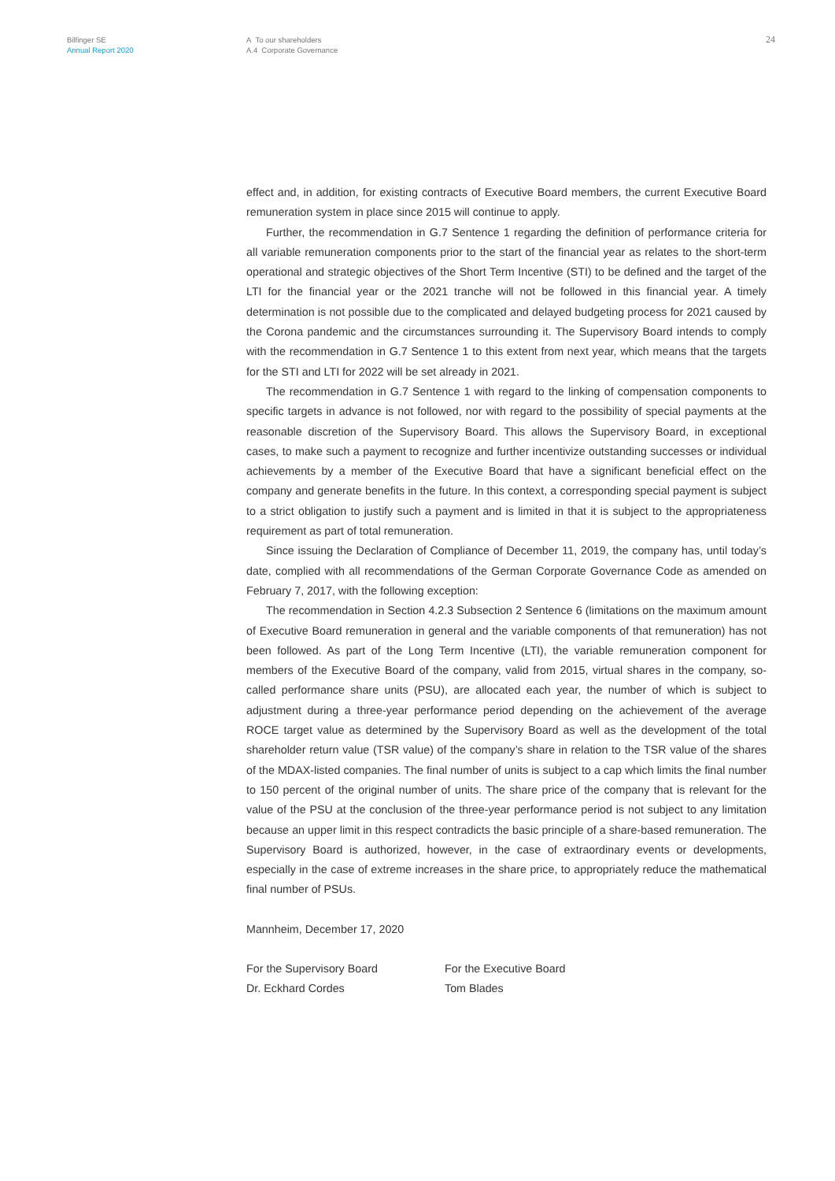Bilfinger SE
Annual Report 2020
A To our shareholders
A.4 Corporate Governance
24
effect and, in addition, for existing contracts of Executive Board members, the current Executive Board remuneration system in place since 2015 will continue to apply.
Further, the recommendation in G.7 Sentence 1 regarding the definition of performance criteria for all variable remuneration components prior to the start of the financial year as relates to the short-term operational and strategic objectives of the Short Term Incentive (STI) to be defined and the target of the LTI for the financial year or the 2021 tranche will not be followed in this financial year. A timely determination is not possible due to the complicated and delayed budgeting process for 2021 caused by the Corona pandemic and the circumstances surrounding it. The Supervisory Board intends to comply with the recommendation in G.7 Sentence 1 to this extent from next year, which means that the targets for the STI and LTI for 2022 will be set already in 2021.
The recommendation in G.7 Sentence 1 with regard to the linking of compensation components to specific targets in advance is not followed, nor with regard to the possibility of special payments at the reasonable discretion of the Supervisory Board. This allows the Supervisory Board, in exceptional cases, to make such a payment to recognize and further incentivize outstanding successes or individual achievements by a member of the Executive Board that have a significant beneficial effect on the company and generate benefits in the future. In this context, a corresponding special payment is subject to a strict obligation to justify such a payment and is limited in that it is subject to the appropriateness requirement as part of total remuneration.
Since issuing the Declaration of Compliance of December 11, 2019, the company has, until today’s date, complied with all recommendations of the German Corporate Governance Code as amended on February 7, 2017, with the following exception:
The recommendation in Section 4.2.3 Subsection 2 Sentence 6 (limitations on the maximum amount of Executive Board remuneration in general and the variable components of that remuneration) has not been followed. As part of the Long Term Incentive (LTI), the variable remuneration component for members of the Executive Board of the company, valid from 2015, virtual shares in the company, so-called performance share units (PSU), are allocated each year, the number of which is subject to adjustment during a three-year performance period depending on the achievement of the average ROCE target value as determined by the Supervisory Board as well as the development of the total shareholder return value (TSR value) of the company’s share in relation to the TSR value of the shares of the MDAX-listed companies. The final number of units is subject to a cap which limits the final number to 150 percent of the original number of units. The share price of the company that is relevant for the value of the PSU at the conclusion of the three-year performance period is not subject to any limitation because an upper limit in this respect contradicts the basic principle of a share-based remuneration. The Supervisory Board is authorized, however, in the case of extraordinary events or developments, especially in the case of extreme increases in the share price, to appropriately reduce the mathematical final number of PSUs.
Mannheim, December 17, 2020
For the Supervisory Board
Dr. Eckhard Cordes
For the Executive Board
Tom Blades